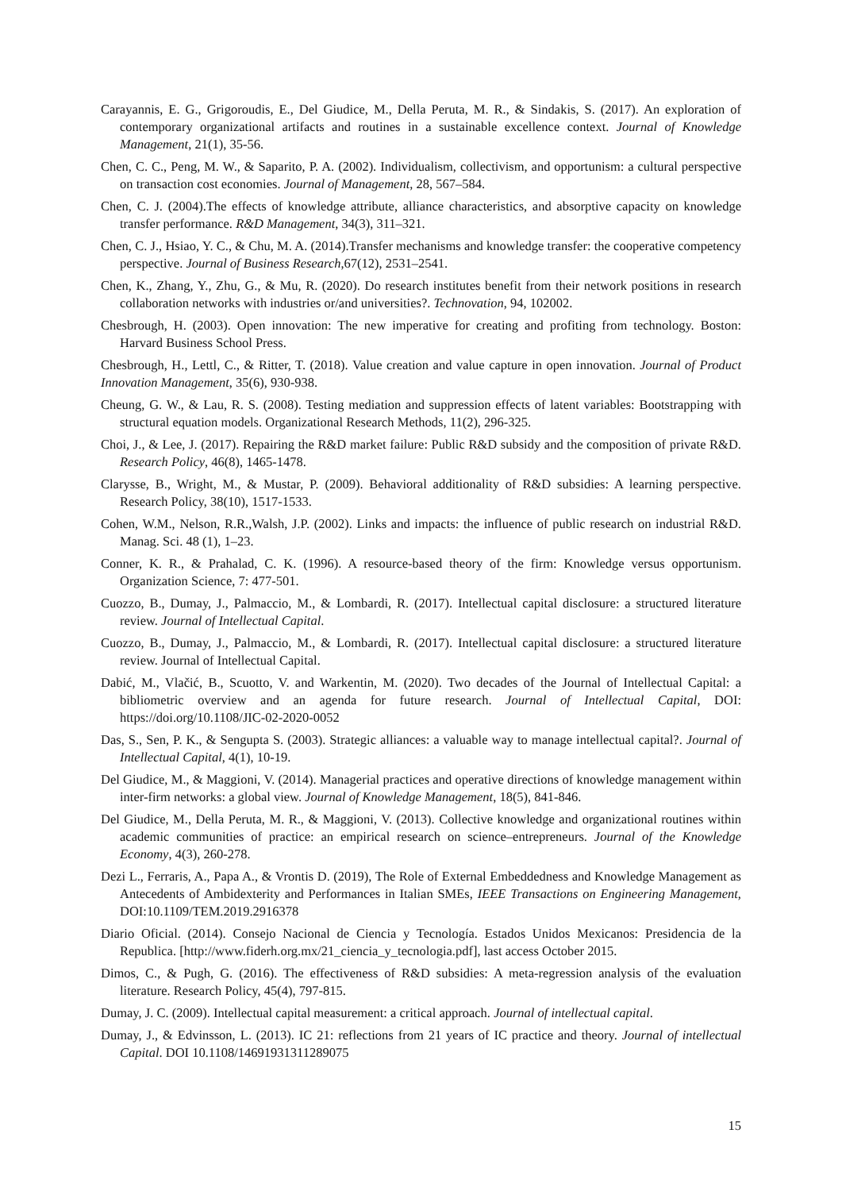Carayannis, E. G., Grigoroudis, E., Del Giudice, M., Della Peruta, M. R., & Sindakis, S. (2017). An exploration of contemporary organizational artifacts and routines in a sustainable excellence context. Journal of Knowledge Management, 21(1), 35-56.
Chen, C. C., Peng, M. W., & Saparito, P. A. (2002). Individualism, collectivism, and opportunism: a cultural perspective on transaction cost economies. Journal of Management, 28, 567–584.
Chen, C. J. (2004).The effects of knowledge attribute, alliance characteristics, and absorptive capacity on knowledge transfer performance. R&D Management, 34(3), 311–321.
Chen, C. J., Hsiao, Y. C., & Chu, M. A. (2014).Transfer mechanisms and knowledge transfer: the cooperative competency perspective. Journal of Business Research,67(12), 2531–2541.
Chen, K., Zhang, Y., Zhu, G., & Mu, R. (2020). Do research institutes benefit from their network positions in research collaboration networks with industries or/and universities?. Technovation, 94, 102002.
Chesbrough, H. (2003). Open innovation: The new imperative for creating and profiting from technology. Boston: Harvard Business School Press.
Chesbrough, H., Lettl, C., & Ritter, T. (2018). Value creation and value capture in open innovation. Journal of Product Innovation Management, 35(6), 930-938.
Cheung, G. W., & Lau, R. S. (2008). Testing mediation and suppression effects of latent variables: Bootstrapping with structural equation models. Organizational Research Methods, 11(2), 296-325.
Choi, J., & Lee, J. (2017). Repairing the R&D market failure: Public R&D subsidy and the composition of private R&D. Research Policy, 46(8), 1465-1478.
Clarysse, B., Wright, M., & Mustar, P. (2009). Behavioral additionality of R&D subsidies: A learning perspective. Research Policy, 38(10), 1517-1533.
Cohen, W.M., Nelson, R.R.,Walsh, J.P. (2002). Links and impacts: the influence of public research on industrial R&D. Manag. Sci. 48 (1), 1–23.
Conner, K. R., & Prahalad, C. K. (1996). A resource-based theory of the firm: Knowledge versus opportunism. Organization Science, 7: 477-501.
Cuozzo, B., Dumay, J., Palmaccio, M., & Lombardi, R. (2017). Intellectual capital disclosure: a structured literature review. Journal of Intellectual Capital.
Cuozzo, B., Dumay, J., Palmaccio, M., & Lombardi, R. (2017). Intellectual capital disclosure: a structured literature review. Journal of Intellectual Capital.
Dabić, M., Vlačić, B., Scuotto, V. and Warkentin, M. (2020). Two decades of the Journal of Intellectual Capital: a bibliometric overview and an agenda for future research. Journal of Intellectual Capital, DOI: https://doi.org/10.1108/JIC-02-2020-0052
Das, S., Sen, P. K., & Sengupta S. (2003). Strategic alliances: a valuable way to manage intellectual capital?. Journal of Intellectual Capital, 4(1), 10-19.
Del Giudice, M., & Maggioni, V. (2014). Managerial practices and operative directions of knowledge management within inter-firm networks: a global view. Journal of Knowledge Management, 18(5), 841-846.
Del Giudice, M., Della Peruta, M. R., & Maggioni, V. (2013). Collective knowledge and organizational routines within academic communities of practice: an empirical research on science–entrepreneurs. Journal of the Knowledge Economy, 4(3), 260-278.
Dezi L., Ferraris, A., Papa A., & Vrontis D. (2019), The Role of External Embeddedness and Knowledge Management as Antecedents of Ambidexterity and Performances in Italian SMEs, IEEE Transactions on Engineering Management, DOI:10.1109/TEM.2019.2916378
Diario Oficial. (2014). Consejo Nacional de Ciencia y Tecnología. Estados Unidos Mexicanos: Presidencia de la Republica. [http://www.fiderh.org.mx/21_ciencia_y_tecnologia.pdf], last access October 2015.
Dimos, C., & Pugh, G. (2016). The effectiveness of R&D subsidies: A meta-regression analysis of the evaluation literature. Research Policy, 45(4), 797-815.
Dumay, J. C. (2009). Intellectual capital measurement: a critical approach. Journal of intellectual capital.
Dumay, J., & Edvinsson, L. (2013). IC 21: reflections from 21 years of IC practice and theory. Journal of intellectual Capital. DOI 10.1108/14691931311289075
15